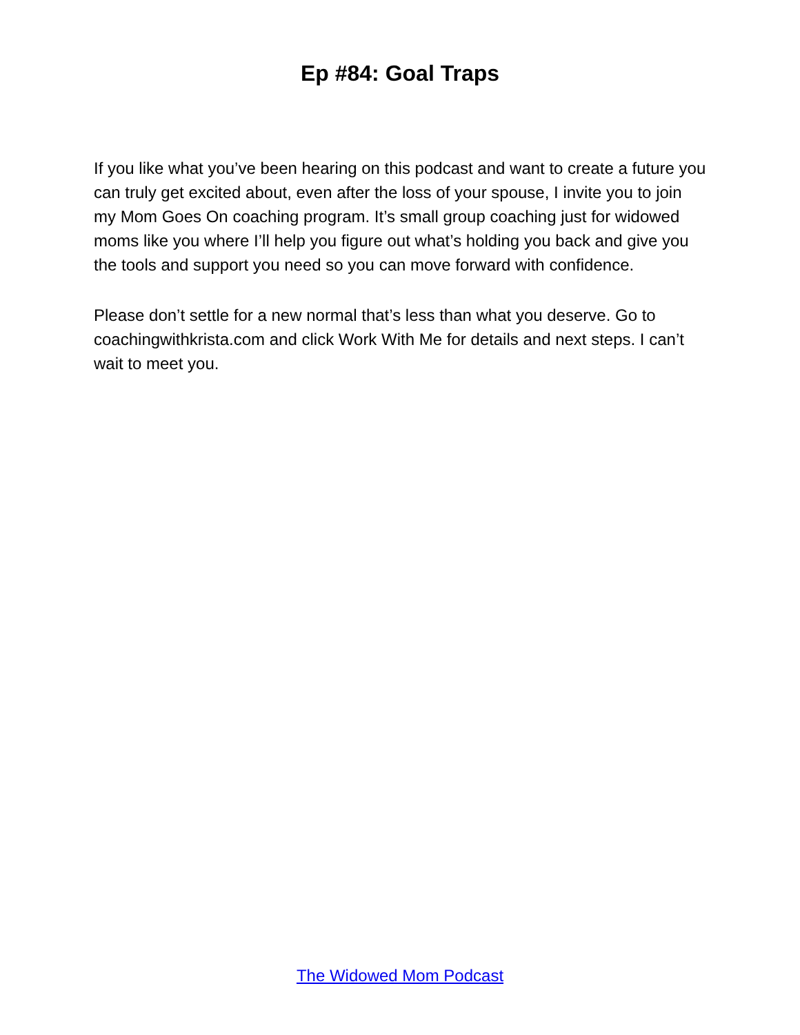Ep #84: Goal Traps
If you like what you’ve been hearing on this podcast and want to create a future you can truly get excited about, even after the loss of your spouse, I invite you to join my Mom Goes On coaching program. It’s small group coaching just for widowed moms like you where I’ll help you figure out what’s holding you back and give you the tools and support you need so you can move forward with confidence.
Please don’t settle for a new normal that’s less than what you deserve. Go to coachingwithkrista.com and click Work With Me for details and next steps. I can’t wait to meet you.
The Widowed Mom Podcast